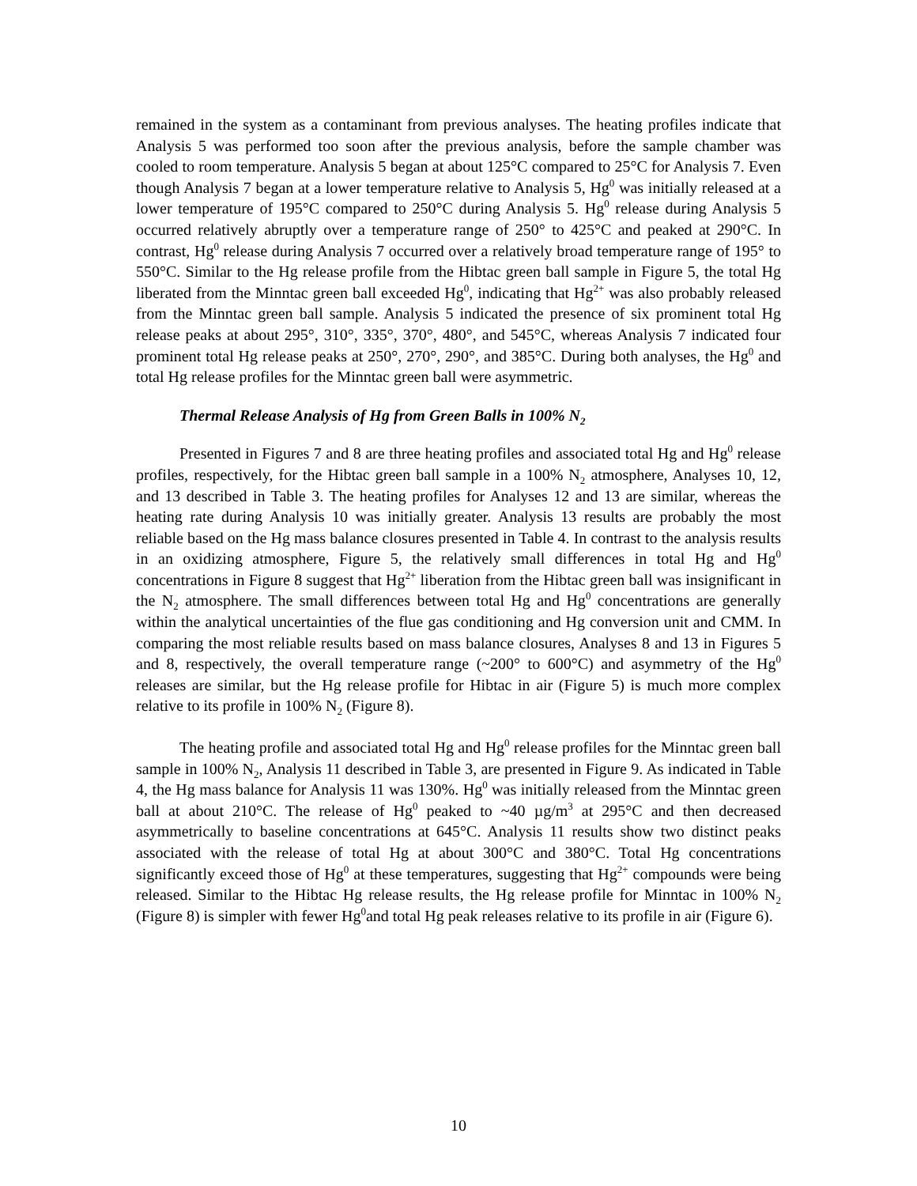remained in the system as a contaminant from previous analyses. The heating profiles indicate that Analysis 5 was performed too soon after the previous analysis, before the sample chamber was cooled to room temperature. Analysis 5 began at about 125°C compared to 25°C for Analysis 7. Even though Analysis 7 began at a lower temperature relative to Analysis 5, Hg<sup>0</sup> was initially released at a lower temperature of 195°C compared to 250°C during Analysis 5. Hg<sup>0</sup> release during Analysis 5 occurred relatively abruptly over a temperature range of 250° to 425°C and peaked at 290°C. In contrast, Hg<sup>0</sup> release during Analysis 7 occurred over a relatively broad temperature range of 195° to 550°C. Similar to the Hg release profile from the Hibtac green ball sample in Figure 5, the total Hg liberated from the Minntac green ball exceeded Hg<sup>0</sup>, indicating that Hg<sup>2+</sup> was also probably released from the Minntac green ball sample. Analysis 5 indicated the presence of six prominent total Hg release peaks at about 295°, 310°, 335°, 370°, 480°, and 545°C, whereas Analysis 7 indicated four prominent total Hg release peaks at 250°, 270°, 290°, and 385°C. During both analyses, the Hg<sup>0</sup> and total Hg release profiles for the Minntac green ball were asymmetric.
Thermal Release Analysis of Hg from Green Balls in 100% N<sub>2</sub>
Presented in Figures 7 and 8 are three heating profiles and associated total Hg and Hg<sup>0</sup> release profiles, respectively, for the Hibtac green ball sample in a 100% N<sub>2</sub> atmosphere, Analyses 10, 12, and 13 described in Table 3. The heating profiles for Analyses 12 and 13 are similar, whereas the heating rate during Analysis 10 was initially greater. Analysis 13 results are probably the most reliable based on the Hg mass balance closures presented in Table 4. In contrast to the analysis results in an oxidizing atmosphere, Figure 5, the relatively small differences in total Hg and Hg<sup>0</sup> concentrations in Figure 8 suggest that Hg<sup>2+</sup> liberation from the Hibtac green ball was insignificant in the N<sub>2</sub> atmosphere. The small differences between total Hg and Hg<sup>0</sup> concentrations are generally within the analytical uncertainties of the flue gas conditioning and Hg conversion unit and CMM. In comparing the most reliable results based on mass balance closures, Analyses 8 and 13 in Figures 5 and 8, respectively, the overall temperature range (~200° to 600°C) and asymmetry of the Hg<sup>0</sup> releases are similar, but the Hg release profile for Hibtac in air (Figure 5) is much more complex relative to its profile in 100% N<sub>2</sub> (Figure 8).
The heating profile and associated total Hg and Hg<sup>0</sup> release profiles for the Minntac green ball sample in 100% N<sub>2</sub>, Analysis 11 described in Table 3, are presented in Figure 9. As indicated in Table 4, the Hg mass balance for Analysis 11 was 130%. Hg<sup>0</sup> was initially released from the Minntac green ball at about 210°C. The release of Hg<sup>0</sup> peaked to ~40 µg/m<sup>3</sup> at 295°C and then decreased asymmetrically to baseline concentrations at 645°C. Analysis 11 results show two distinct peaks associated with the release of total Hg at about 300°C and 380°C. Total Hg concentrations significantly exceed those of Hg<sup>0</sup> at these temperatures, suggesting that Hg<sup>2+</sup> compounds were being released. Similar to the Hibtac Hg release results, the Hg release profile for Minntac in 100% N<sub>2</sub> (Figure 8) is simpler with fewer Hg<sup>0</sup>and total Hg peak releases relative to its profile in air (Figure 6).
10